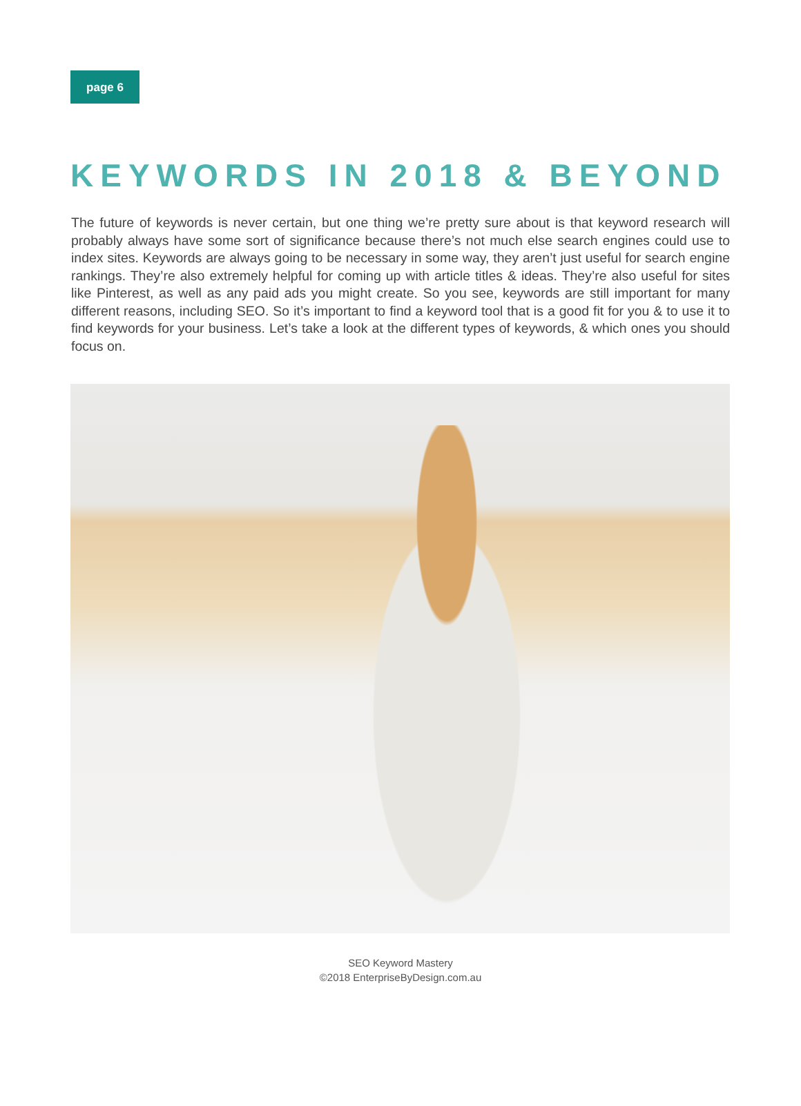page 6
KEYWORDS IN 2018 & BEYOND
The future of keywords is never certain, but one thing we’re pretty sure about is that keyword research will probably always have some sort of significance because there’s not much else search engines could use to index sites. Keywords are always going to be necessary in some way, they aren’t just useful for search engine rankings. They’re also extremely helpful for coming up with article titles & ideas. They’re also useful for sites like Pinterest, as well as any paid ads you might create. So you see, keywords are still important for many different reasons, including SEO. So it’s important to find a keyword tool that is a good fit for you & to use it to find keywords for your business. Let’s take a look at the different types of keywords, & which ones you should focus on.
SEO Keyword Mastery
©2018 EnterpriseByDesign.com.au